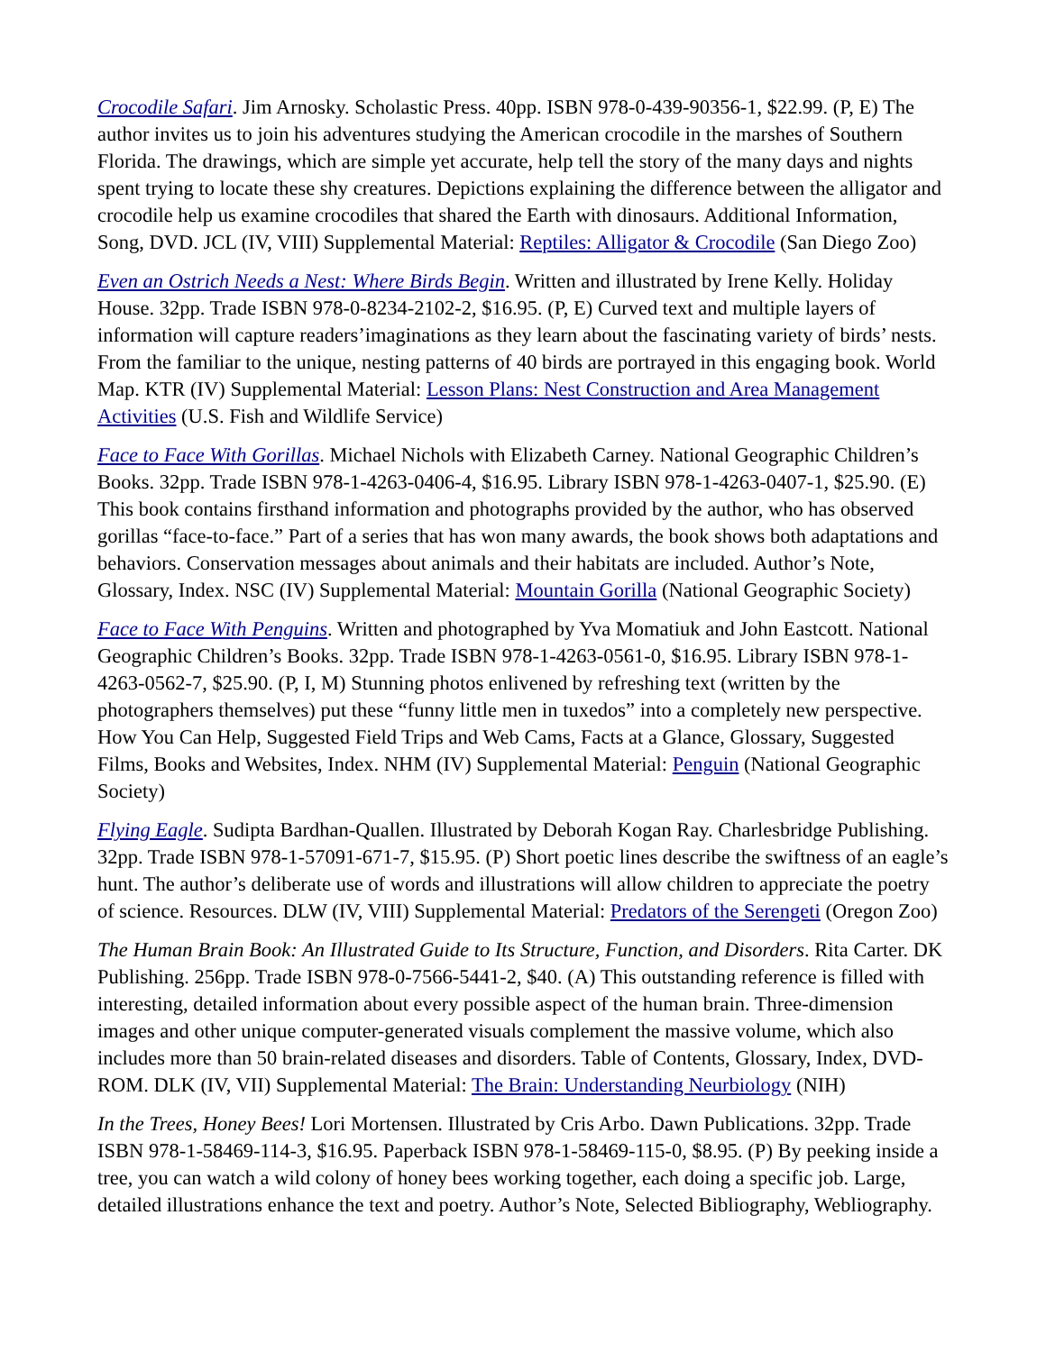Crocodile Safari. Jim Arnosky. Scholastic Press. 40pp. ISBN 978-0-439-90356-1, $22.99. (P, E) The author invites us to join his adventures studying the American crocodile in the marshes of Southern Florida. The drawings, which are simple yet accurate, help tell the story of the many days and nights spent trying to locate these shy creatures. Depictions explaining the difference between the alligator and crocodile help us examine crocodiles that shared the Earth with dinosaurs. Additional Information, Song, DVD. JCL (IV, VIII) Supplemental Material: Reptiles: Alligator & Crocodile (San Diego Zoo)
Even an Ostrich Needs a Nest: Where Birds Begin. Written and illustrated by Irene Kelly. Holiday House. 32pp. Trade ISBN 978-0-8234-2102-2, $16.95. (P, E) Curved text and multiple layers of information will capture readers’imaginations as they learn about the fascinating variety of birds’ nests. From the familiar to the unique, nesting patterns of 40 birds are portrayed in this engaging book. World Map. KTR (IV) Supplemental Material: Lesson Plans: Nest Construction and Area Management Activities (U.S. Fish and Wildlife Service)
Face to Face With Gorillas. Michael Nichols with Elizabeth Carney. National Geographic Children’s Books. 32pp. Trade ISBN 978-1-4263-0406-4, $16.95. Library ISBN 978-1-4263-0407-1, $25.90. (E) This book contains firsthand information and photographs provided by the author, who has observed gorillas “face-to-face.” Part of a series that has won many awards, the book shows both adaptations and behaviors. Conservation messages about animals and their habitats are included. Author’s Note, Glossary, Index. NSC (IV) Supplemental Material: Mountain Gorilla (National Geographic Society)
Face to Face With Penguins. Written and photographed by Yva Momatiuk and John Eastcott. National Geographic Children’s Books. 32pp. Trade ISBN 978-1-4263-0561-0, $16.95. Library ISBN 978-1-4263-0562-7, $25.90. (P, I, M) Stunning photos enlivened by refreshing text (written by the photographers themselves) put these “funny little men in tuxedos” into a completely new perspective. How You Can Help, Suggested Field Trips and Web Cams, Facts at a Glance, Glossary, Suggested Films, Books and Websites, Index. NHM (IV) Supplemental Material: Penguin (National Geographic Society)
Flying Eagle. Sudipta Bardhan-Quallen. Illustrated by Deborah Kogan Ray. Charlesbridge Publishing. 32pp. Trade ISBN 978-1-57091-671-7, $15.95. (P) Short poetic lines describe the swiftness of an eagle’s hunt. The author’s deliberate use of words and illustrations will allow children to appreciate the poetry of science. Resources. DLW (IV, VIII) Supplemental Material: Predators of the Serengeti (Oregon Zoo)
The Human Brain Book: An Illustrated Guide to Its Structure, Function, and Disorders. Rita Carter. DK Publishing. 256pp. Trade ISBN 978-0-7566-5441-2, $40. (A) This outstanding reference is filled with interesting, detailed information about every possible aspect of the human brain. Three-dimension images and other unique computer-generated visuals complement the massive volume, which also includes more than 50 brain-related diseases and disorders. Table of Contents, Glossary, Index, DVD-ROM. DLK (IV, VII) Supplemental Material: The Brain: Understanding Neurbiology (NIH)
In the Trees, Honey Bees! Lori Mortensen. Illustrated by Cris Arbo. Dawn Publications. 32pp. Trade ISBN 978-1-58469-114-3, $16.95. Paperback ISBN 978-1-58469-115-0, $8.95. (P) By peeking inside a tree, you can watch a wild colony of honey bees working together, each doing a specific job. Large, detailed illustrations enhance the text and poetry. Author’s Note, Selected Bibliography, Webliography.